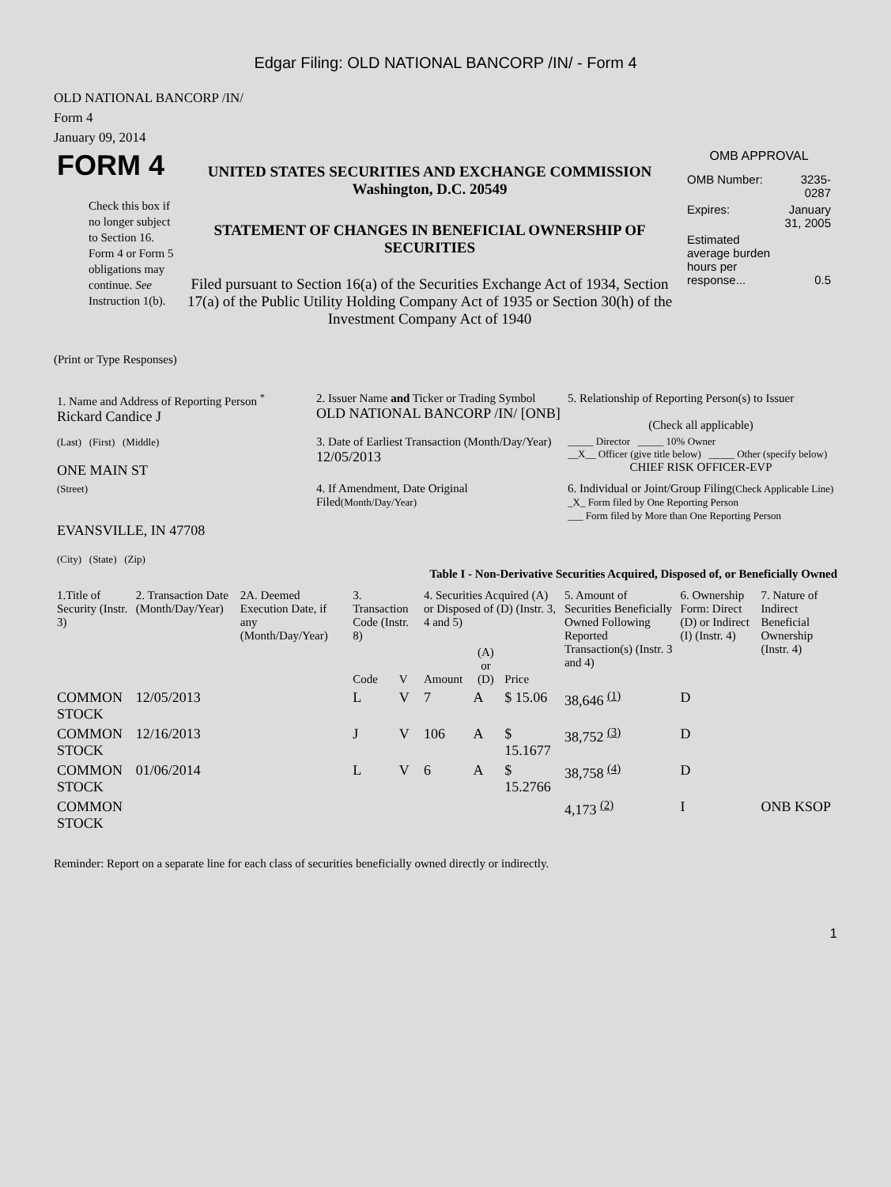Edgar Filing: OLD NATIONAL BANCORP /IN/ - Form 4
OLD NATIONAL BANCORP /IN/
Form 4
January 09, 2014
| FORM 4 Check this box if no longer subject to Section 16. Form 4 or Form 5 obligations may continue. See Instruction 1(b). | UNITED STATES SECURITIES AND EXCHANGE COMMISSION Washington, D.C. 20549 STATEMENT OF CHANGES IN BENEFICIAL OWNERSHIP OF SECURITIES Filed pursuant to Section 16(a) of the Securities Exchange Act of 1934, Section 17(a) of the Public Utility Holding Company Act of 1935 or Section 30(h) of the Investment Company Act of 1940 | OMB APPROVAL / OMB Number: / 3235-0287 / / Expires: / January 31, 2005 / / Estimated average burden hours per response... / 0.5 / |
(Print or Type Responses)
| 1. Name and Address of Reporting Person <sup>*</sup> Rickard Candice J | 2. Issuer Name and Ticker or Trading Symbol OLD NATIONAL BANCORP /IN/ [ONB] | 5. Relationship of Reporting Person(s) to Issuer (Check all applicable) |
| (Last) (First) (Middle) ONE MAIN ST | 3. Date of Earliest Transaction (Month/Day/Year) 12/05/2013 | _____ Director _____ 10% Owner __X__ Officer (give title below) _____ Other (specify below) CHIEF RISK OFFICER-EVP |
| (Street) EVANSVILLE, IN 47708 (City) (State) (Zip) | 4. If Amendment, Date Original Filed (Month/Day/Year) | 6. Individual or Joint/Group Filing (Check Applicable Line) _X_ Form filed by One Reporting Person ___ Form filed by More than One Reporting Person |
Table I - Non-Derivative Securities Acquired, Disposed of, or Beneficially Owned
| 1.Title of Security (Instr. 3) | 2. Transaction Date (Month/Day/Year) | 2A. Deemed Execution Date, if any (Month/Day/Year) | 3. Transaction Code (Instr. 8) | | 4. Securities Acquired (A) or Disposed of (D) (Instr. 3, 4 and 5) | | | 5. Amount of Securities Beneficially Owned Following Reported Transaction(s) (Instr. 3 and 4) | 6. Ownership Form: Direct (D) or Indirect (I) (Instr. 4) | 7. Nature of Indirect Beneficial Ownership (Instr. 4) |
| --- | --- | --- | --- | --- | --- | --- | --- | --- | --- | --- |
| | | | Code | V | Amount | (A) or (D) | Price | | | |
| COMMON STOCK | 12/05/2013 | | L | V | 7 | A | $ 15.06 | 38,646 <sup>(1)</sup> | D | |
| COMMON STOCK | 12/16/2013 | | J | V | 106 | A | $ 15.1677 | 38,752 <sup>(3)</sup> | D | |
| COMMON STOCK | 01/06/2014 | | L | V | 6 | A | $ 15.2766 | 38,758 <sup>(4)</sup> | D | |
| COMMON STOCK | | | | | | | | 4,173 <sup>(2)</sup> | I | ONB KSOP |
Reminder: Report on a separate line for each class of securities beneficially owned directly or indirectly.
1